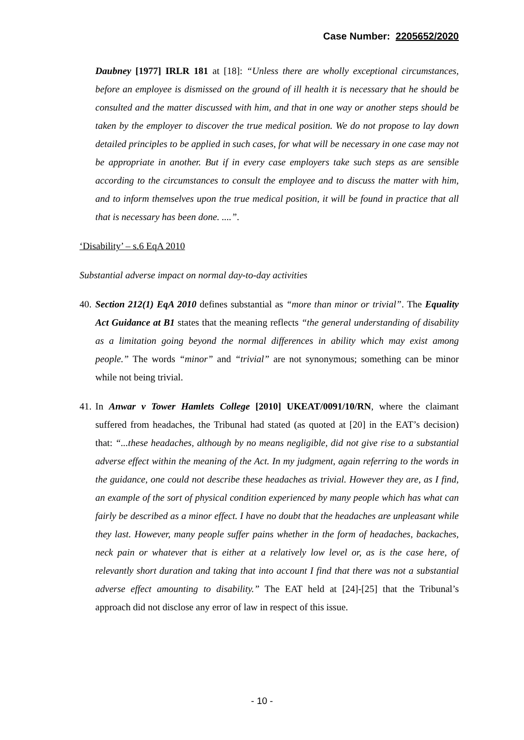Case Number: 2205652/2020
Daubney [1977] IRLR 181 at [18]: “Unless there are wholly exceptional circumstances, before an employee is dismissed on the ground of ill health it is necessary that he should be consulted and the matter discussed with him, and that in one way or another steps should be taken by the employer to discover the true medical position. We do not propose to lay down detailed principles to be applied in such cases, for what will be necessary in one case may not be appropriate in another. But if in every case employers take such steps as are sensible according to the circumstances to consult the employee and to discuss the matter with him, and to inform themselves upon the true medical position, it will be found in practice that all that is necessary has been done. ....”.
‘Disability’ – s.6 EqA 2010
Substantial adverse impact on normal day-to-day activities
40. Section 212(1) EqA 2010 defines substantial as “more than minor or trivial”. The Equality Act Guidance at B1 states that the meaning reflects “the general understanding of disability as a limitation going beyond the normal differences in ability which may exist among people.” The words “minor” and “trivial” are not synonymous; something can be minor while not being trivial.
41. In Anwar v Tower Hamlets College [2010] UKEAT/0091/10/RN, where the claimant suffered from headaches, the Tribunal had stated (as quoted at [20] in the EAT’s decision) that: “...these headaches, although by no means negligible, did not give rise to a substantial adverse effect within the meaning of the Act. In my judgment, again referring to the words in the guidance, one could not describe these headaches as trivial. However they are, as I find, an example of the sort of physical condition experienced by many people which has what can fairly be described as a minor effect. I have no doubt that the headaches are unpleasant while they last. However, many people suffer pains whether in the form of headaches, backaches, neck pain or whatever that is either at a relatively low level or, as is the case here, of relevantly short duration and taking that into account I find that there was not a substantial adverse effect amounting to disability.” The EAT held at [24]-[25] that the Tribunal’s approach did not disclose any error of law in respect of this issue.
- 10 -